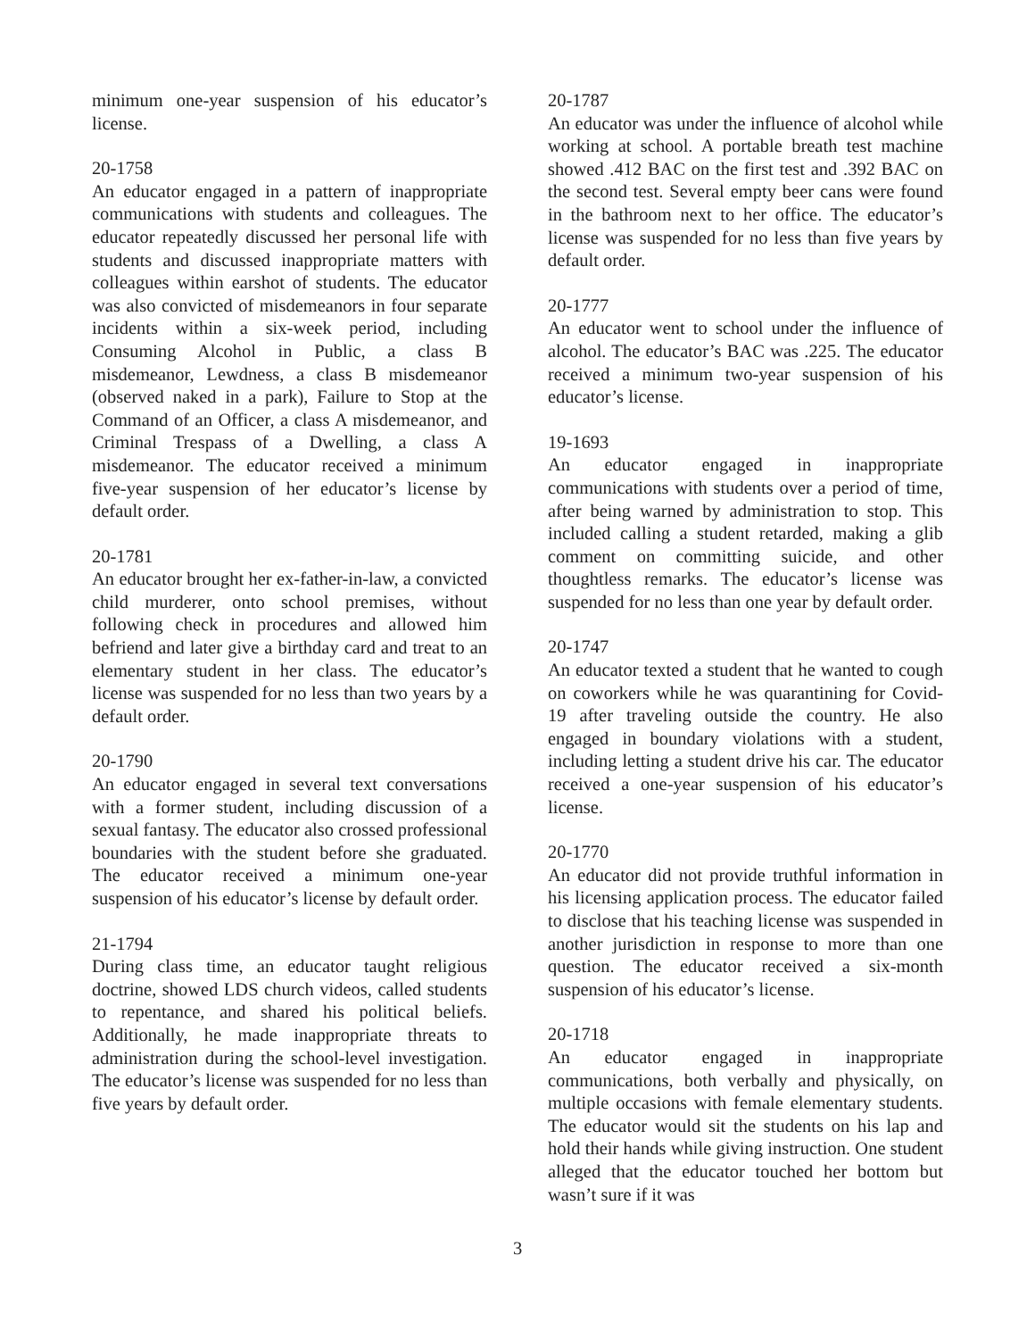minimum one-year suspension of his educator’s license.
20-1758
An educator engaged in a pattern of inappropriate communications with students and colleagues. The educator repeatedly discussed her personal life with students and discussed inappropriate matters with colleagues within earshot of students. The educator was also convicted of misdemeanors in four separate incidents within a six-week period, including Consuming Alcohol in Public, a class B misdemeanor, Lewdness, a class B misdemeanor (observed naked in a park), Failure to Stop at the Command of an Officer, a class A misdemeanor, and Criminal Trespass of a Dwelling, a class A misdemeanor. The educator received a minimum five-year suspension of her educator’s license by default order.
20-1781
An educator brought her ex-father-in-law, a convicted child murderer, onto school premises, without following check in procedures and allowed him befriend and later give a birthday card and treat to an elementary student in her class. The educator’s license was suspended for no less than two years by a default order.
20-1790
An educator engaged in several text conversations with a former student, including discussion of a sexual fantasy. The educator also crossed professional boundaries with the student before she graduated. The educator received a minimum one-year suspension of his educator’s license by default order.
21-1794
During class time, an educator taught religious doctrine, showed LDS church videos, called students to repentance, and shared his political beliefs. Additionally, he made inappropriate threats to administration during the school-level investigation. The educator’s license was suspended for no less than five years by default order.
20-1787
An educator was under the influence of alcohol while working at school. A portable breath test machine showed .412 BAC on the first test and .392 BAC on the second test. Several empty beer cans were found in the bathroom next to her office. The educator’s license was suspended for no less than five years by default order.
20-1777
An educator went to school under the influence of alcohol. The educator’s BAC was .225. The educator received a minimum two-year suspension of his educator’s license.
19-1693
An educator engaged in inappropriate communications with students over a period of time, after being warned by administration to stop. This included calling a student retarded, making a glib comment on committing suicide, and other thoughtless remarks. The educator’s license was suspended for no less than one year by default order.
20-1747
An educator texted a student that he wanted to cough on coworkers while he was quarantining for Covid-19 after traveling outside the country. He also engaged in boundary violations with a student, including letting a student drive his car. The educator received a one-year suspension of his educator’s license.
20-1770
An educator did not provide truthful information in his licensing application process. The educator failed to disclose that his teaching license was suspended in another jurisdiction in response to more than one question. The educator received a six-month suspension of his educator’s license.
20-1718
An educator engaged in inappropriate communications, both verbally and physically, on multiple occasions with female elementary students. The educator would sit the students on his lap and hold their hands while giving instruction. One student alleged that the educator touched her bottom but wasn’t sure if it was
3